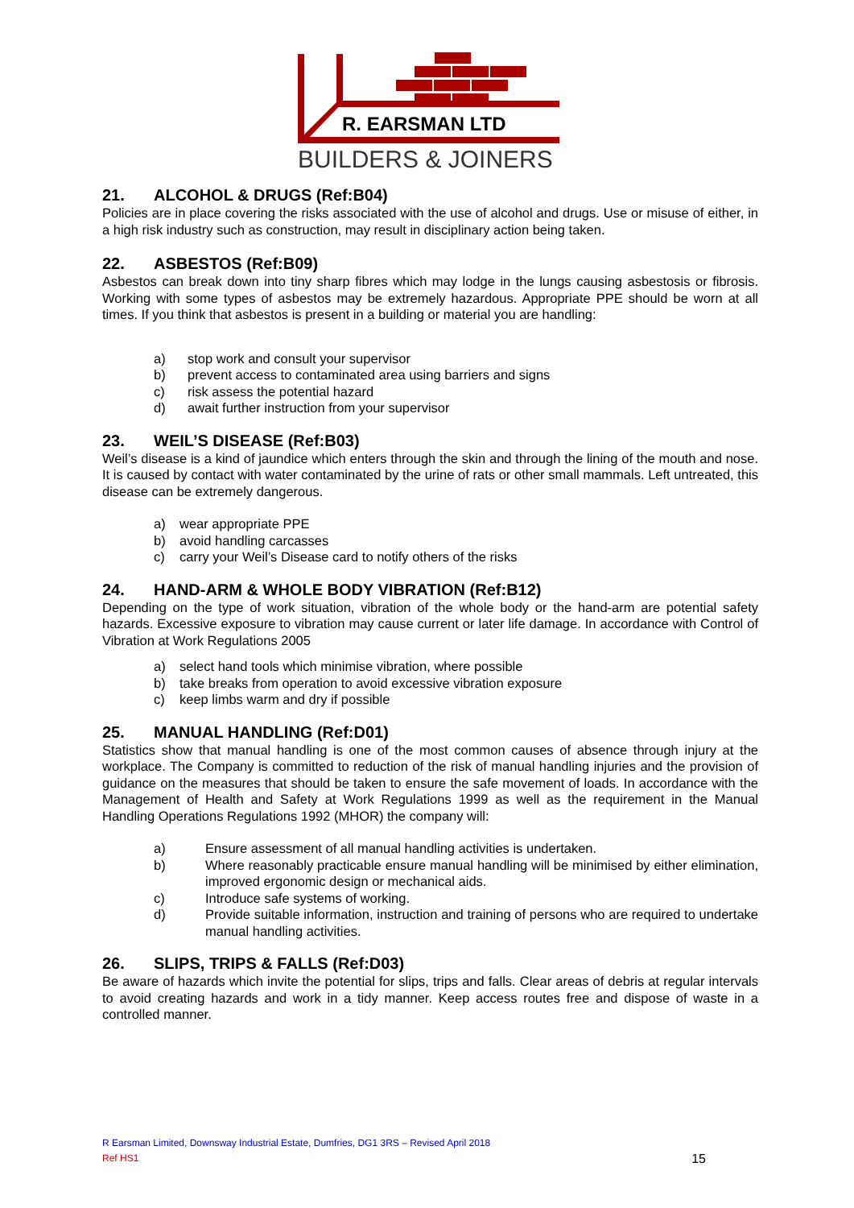R. EARSMAN LTD
BUILDERS & JOINERS
21. ALCOHOL & DRUGS (Ref:B04)
Policies are in place covering the risks associated with the use of alcohol and drugs. Use or misuse of either, in a high risk industry such as construction, may result in disciplinary action being taken.
22. ASBESTOS (Ref:B09)
Asbestos can break down into tiny sharp fibres which may lodge in the lungs causing asbestosis or fibrosis. Working with some types of asbestos may be extremely hazardous. Appropriate PPE should be worn at all times. If you think that asbestos is present in a building or material you are handling:
a) stop work and consult your supervisor
b) prevent access to contaminated area using barriers and signs
c) risk assess the potential hazard
d) await further instruction from your supervisor
23. WEIL’S DISEASE (Ref:B03)
Weil’s disease is a kind of jaundice which enters through the skin and through the lining of the mouth and nose. It is caused by contact with water contaminated by the urine of rats or other small mammals. Left untreated, this disease can be extremely dangerous.
a) wear appropriate PPE
b) avoid handling carcasses
c) carry your Weil’s Disease card to notify others of the risks
24. HAND-ARM & WHOLE BODY VIBRATION (Ref:B12)
Depending on the type of work situation, vibration of the whole body or the hand-arm are potential safety hazards. Excessive exposure to vibration may cause current or later life damage. In accordance with Control of Vibration at Work Regulations 2005
a) select hand tools which minimise vibration, where possible
b) take breaks from operation to avoid excessive vibration exposure
c) keep limbs warm and dry if possible
25. MANUAL HANDLING (Ref:D01)
Statistics show that manual handling is one of the most common causes of absence through injury at the workplace. The Company is committed to reduction of the risk of manual handling injuries and the provision of guidance on the measures that should be taken to ensure the safe movement of loads. In accordance with the Management of Health and Safety at Work Regulations 1999 as well as the requirement in the Manual Handling Operations Regulations 1992 (MHOR) the company will:
a) Ensure assessment of all manual handling activities is undertaken.
b) Where reasonably practicable ensure manual handling will be minimised by either elimination, improved ergonomic design or mechanical aids.
c) Introduce safe systems of working.
d) Provide suitable information, instruction and training of persons who are required to undertake manual handling activities.
26. SLIPS, TRIPS & FALLS (Ref:D03)
Be aware of hazards which invite the potential for slips, trips and falls. Clear areas of debris at regular intervals to avoid creating hazards and work in a tidy manner. Keep access routes free and dispose of waste in a controlled manner.
R Earsman Limited, Downsway Industrial Estate, Dumfries, DG1 3RS – Revised April 2018
Ref HS1 15